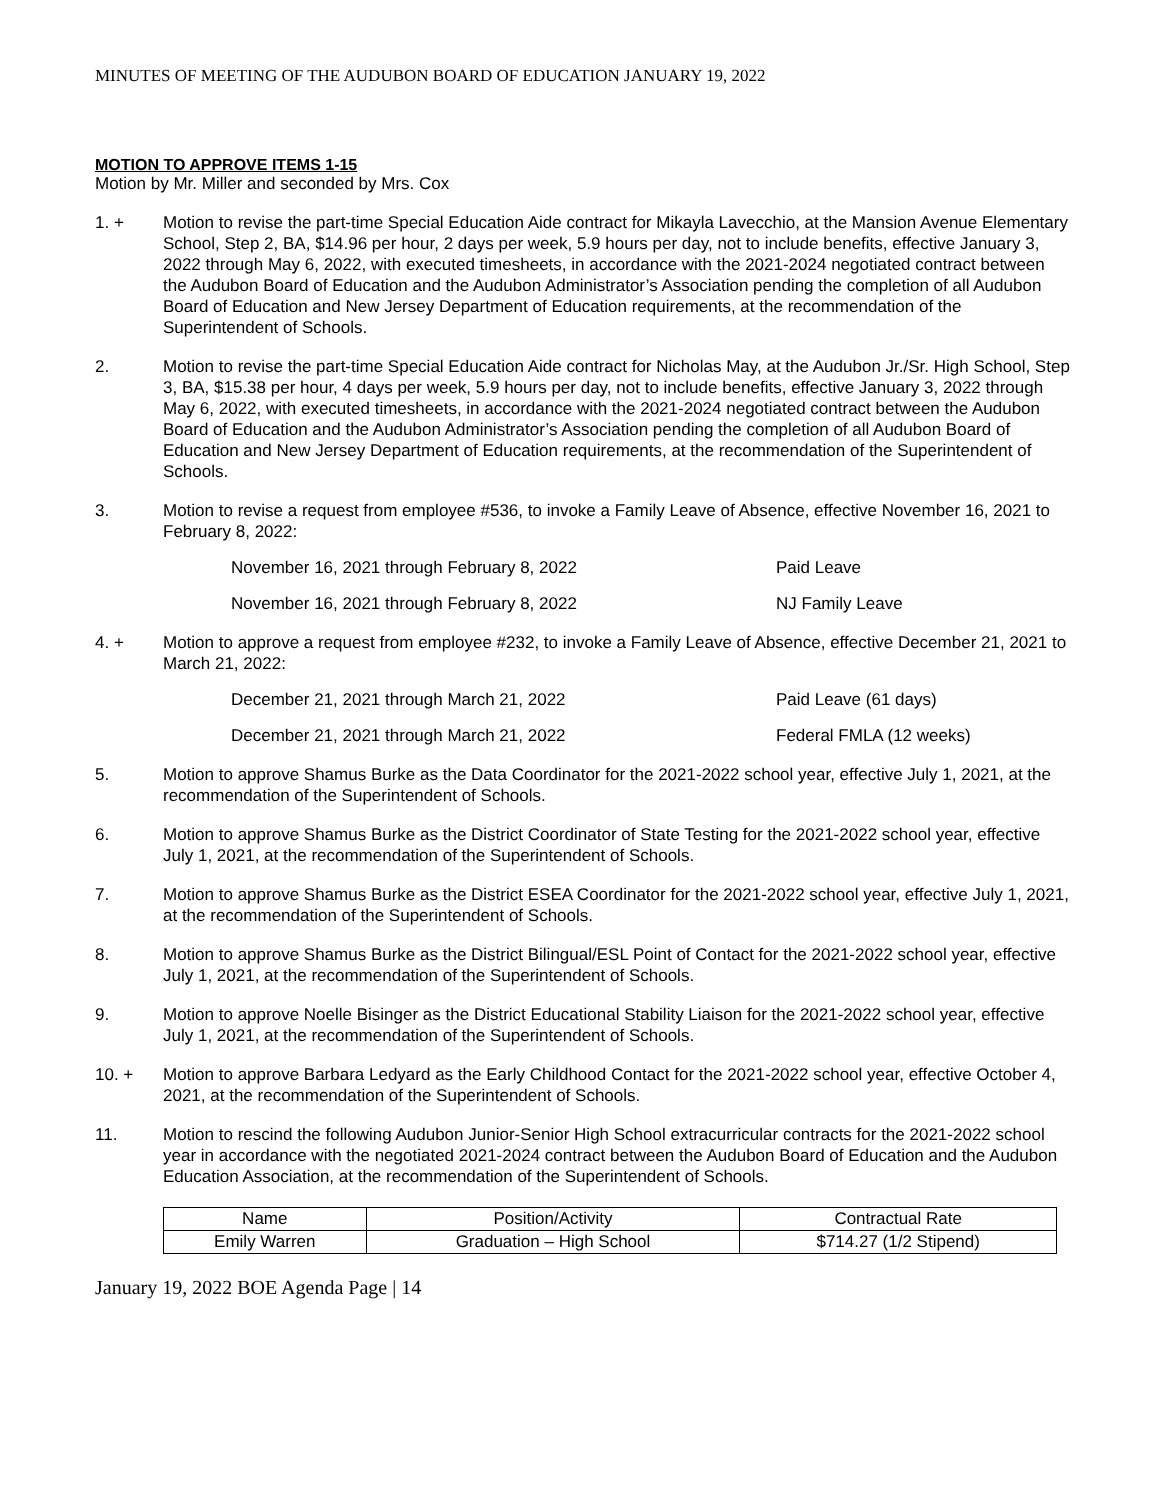MINUTES OF MEETING OF THE AUDUBON BOARD OF EDUCATION JANUARY 19, 2022
MOTION TO APPROVE ITEMS 1-15
Motion by Mr. Miller and seconded by Mrs. Cox
1. + Motion to revise the part-time Special Education Aide contract for Mikayla Lavecchio, at the Mansion Avenue Elementary School, Step 2, BA, $14.96 per hour, 2 days per week, 5.9 hours per day, not to include benefits, effective January 3, 2022 through May 6, 2022, with executed timesheets, in accordance with the 2021-2024 negotiated contract between the Audubon Board of Education and the Audubon Administrator’s Association pending the completion of all Audubon Board of Education and New Jersey Department of Education requirements, at the recommendation of the Superintendent of Schools.
2. Motion to revise the part-time Special Education Aide contract for Nicholas May, at the Audubon Jr./Sr. High School, Step 3, BA, $15.38 per hour, 4 days per week, 5.9 hours per day, not to include benefits, effective January 3, 2022 through May 6, 2022, with executed timesheets, in accordance with the 2021-2024 negotiated contract between the Audubon Board of Education and the Audubon Administrator’s Association pending the completion of all Audubon Board of Education and New Jersey Department of Education requirements, at the recommendation of the Superintendent of Schools.
3. Motion to revise a request from employee #536, to invoke a Family Leave of Absence, effective November 16, 2021 to February 8, 2022:
November 16, 2021 through February 8, 2022 Paid Leave
November 16, 2021 through February 8, 2022 NJ Family Leave
4. + Motion to approve a request from employee #232, to invoke a Family Leave of Absence, effective December 21, 2021 to March 21, 2022:
December 21, 2021 through March 21, 2022 Paid Leave (61 days)
December 21, 2021 through March 21, 2022 Federal FMLA (12 weeks)
5. Motion to approve Shamus Burke as the Data Coordinator for the 2021-2022 school year, effective July 1, 2021, at the recommendation of the Superintendent of Schools.
6. Motion to approve Shamus Burke as the District Coordinator of State Testing for the 2021-2022 school year, effective July 1, 2021, at the recommendation of the Superintendent of Schools.
7. Motion to approve Shamus Burke as the District ESEA Coordinator for the 2021-2022 school year, effective July 1, 2021, at the recommendation of the Superintendent of Schools.
8. Motion to approve Shamus Burke as the District Bilingual/ESL Point of Contact for the 2021-2022 school year, effective July 1, 2021, at the recommendation of the Superintendent of Schools.
9. Motion to approve Noelle Bisinger as the District Educational Stability Liaison for the 2021-2022 school year, effective July 1, 2021, at the recommendation of the Superintendent of Schools.
10. + Motion to approve Barbara Ledyard as the Early Childhood Contact for the 2021-2022 school year, effective October 4, 2021, at the recommendation of the Superintendent of Schools.
11. Motion to rescind the following Audubon Junior-Senior High School extracurricular contracts for the 2021-2022 school year in accordance with the negotiated 2021-2024 contract between the Audubon Board of Education and the Audubon Education Association, at the recommendation of the Superintendent of Schools.
| Name | Position/Activity | Contractual Rate |
| --- | --- | --- |
| Emily Warren | Graduation – High School | $714.27 (1/2 Stipend) |
January 19, 2022 BOE Agenda Page | 14